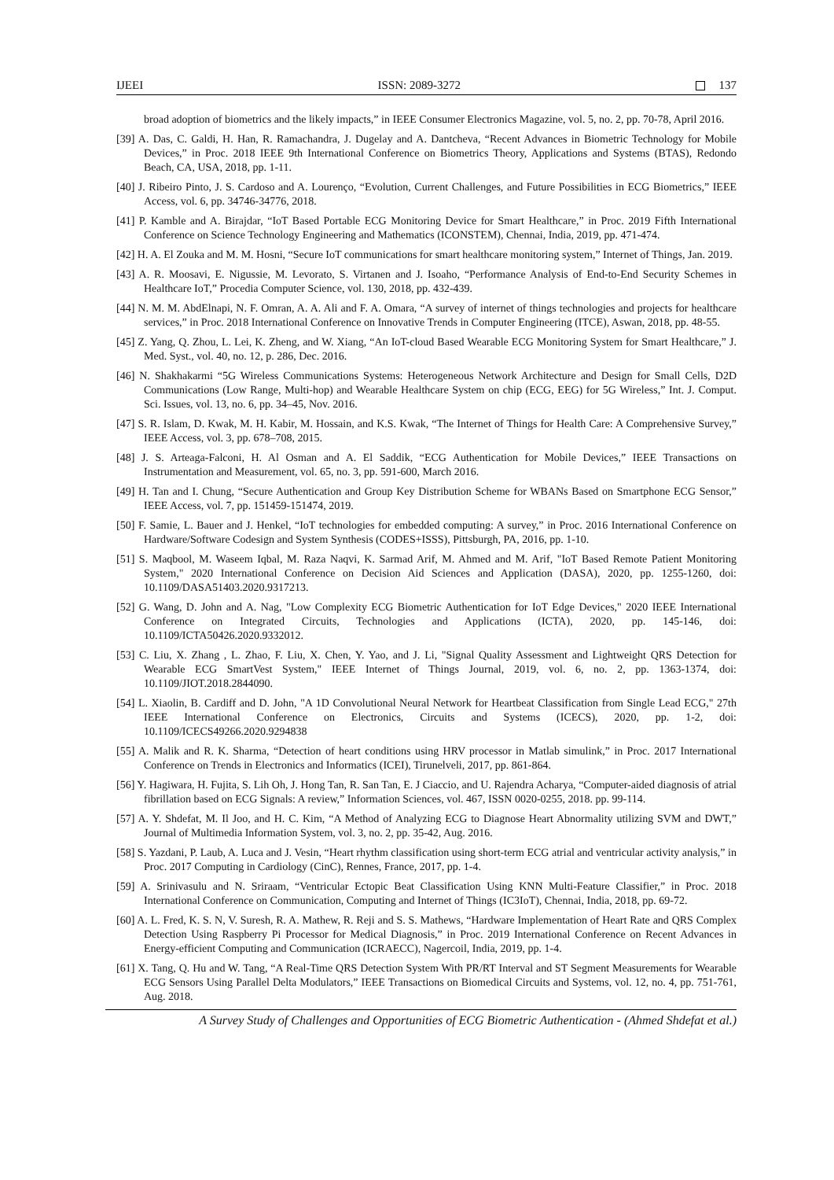IJEEI ISSN: 2089-3272 137
broad adoption of biometrics and the likely impacts,” in IEEE Consumer Electronics Magazine, vol. 5, no. 2, pp. 70-78, April 2016.
[39] A. Das, C. Galdi, H. Han, R. Ramachandra, J. Dugelay and A. Dantcheva, “Recent Advances in Biometric Technology for Mobile Devices,” in Proc. 2018 IEEE 9th International Conference on Biometrics Theory, Applications and Systems (BTAS), Redondo Beach, CA, USA, 2018, pp. 1-11.
[40] J. Ribeiro Pinto, J. S. Cardoso and A. Lourenço, “Evolution, Current Challenges, and Future Possibilities in ECG Biometrics,” IEEE Access, vol. 6, pp. 34746-34776, 2018.
[41] P. Kamble and A. Birajdar, “IoT Based Portable ECG Monitoring Device for Smart Healthcare,” in Proc. 2019 Fifth International Conference on Science Technology Engineering and Mathematics (ICONSTEM), Chennai, India, 2019, pp. 471-474.
[42] H. A. El Zouka and M. M. Hosni, “Secure IoT communications for smart healthcare monitoring system,” Internet of Things, Jan. 2019.
[43] A. R. Moosavi, E. Nigussie, M. Levorato, S. Virtanen and J. Isoaho, “Performance Analysis of End-to-End Security Schemes in Healthcare IoT,” Procedia Computer Science, vol. 130, 2018, pp. 432-439.
[44] N. M. M. AbdElnapi, N. F. Omran, A. A. Ali and F. A. Omara, “A survey of internet of things technologies and projects for healthcare services,” in Proc. 2018 International Conference on Innovative Trends in Computer Engineering (ITCE), Aswan, 2018, pp. 48-55.
[45] Z. Yang, Q. Zhou, L. Lei, K. Zheng, and W. Xiang, “An IoT-cloud Based Wearable ECG Monitoring System for Smart Healthcare,” J. Med. Syst., vol. 40, no. 12, p. 286, Dec. 2016.
[46] N. Shakhakarmi “5G Wireless Communications Systems: Heterogeneous Network Architecture and Design for Small Cells, D2D Communications (Low Range, Multi-hop) and Wearable Healthcare System on chip (ECG, EEG) for 5G Wireless,” Int. J. Comput. Sci. Issues, vol. 13, no. 6, pp. 34–45, Nov. 2016.
[47] S. R. Islam, D. Kwak, M. H. Kabir, M. Hossain, and K.S. Kwak, “The Internet of Things for Health Care: A Comprehensive Survey,” IEEE Access, vol. 3, pp. 678–708, 2015.
[48] J. S. Arteaga-Falconi, H. Al Osman and A. El Saddik, “ECG Authentication for Mobile Devices,” IEEE Transactions on Instrumentation and Measurement, vol. 65, no. 3, pp. 591-600, March 2016.
[49] H. Tan and I. Chung, “Secure Authentication and Group Key Distribution Scheme for WBANs Based on Smartphone ECG Sensor,” IEEE Access, vol. 7, pp. 151459-151474, 2019.
[50] F. Samie, L. Bauer and J. Henkel, “IoT technologies for embedded computing: A survey,” in Proc. 2016 International Conference on Hardware/Software Codesign and System Synthesis (CODES+ISSS), Pittsburgh, PA, 2016, pp. 1-10.
[51] S. Maqbool, M. Waseem Iqbal, M. Raza Naqvi, K. Sarmad Arif, M. Ahmed and M. Arif, "IoT Based Remote Patient Monitoring System," 2020 International Conference on Decision Aid Sciences and Application (DASA), 2020, pp. 1255-1260, doi: 10.1109/DASA51403.2020.9317213.
[52] G. Wang, D. John and A. Nag, "Low Complexity ECG Biometric Authentication for IoT Edge Devices," 2020 IEEE International Conference on Integrated Circuits, Technologies and Applications (ICTA), 2020, pp. 145-146, doi: 10.1109/ICTA50426.2020.9332012.
[53] C. Liu, X. Zhang , L. Zhao, F. Liu, X. Chen, Y. Yao, and J. Li, "Signal Quality Assessment and Lightweight QRS Detection for Wearable ECG SmartVest System," IEEE Internet of Things Journal, 2019, vol. 6, no. 2, pp. 1363-1374, doi: 10.1109/JIOT.2018.2844090.
[54] L. Xiaolin, B. Cardiff and D. John, "A 1D Convolutional Neural Network for Heartbeat Classification from Single Lead ECG," 27th IEEE International Conference on Electronics, Circuits and Systems (ICECS), 2020, pp. 1-2, doi: 10.1109/ICECS49266.2020.9294838
[55] A. Malik and R. K. Sharma, “Detection of heart conditions using HRV processor in Matlab simulink,” in Proc. 2017 International Conference on Trends in Electronics and Informatics (ICEI), Tirunelveli, 2017, pp. 861-864.
[56] Y. Hagiwara, H. Fujita, S. Lih Oh, J. Hong Tan, R. San Tan, E. J Ciaccio, and U. Rajendra Acharya, “Computer-aided diagnosis of atrial fibrillation based on ECG Signals: A review,” Information Sciences, vol. 467, ISSN 0020-0255, 2018. pp. 99-114.
[57] A. Y. Shdefat, M. Il Joo, and H. C. Kim, “A Method of Analyzing ECG to Diagnose Heart Abnormality utilizing SVM and DWT,” Journal of Multimedia Information System, vol. 3, no. 2, pp. 35-42, Aug. 2016.
[58] S. Yazdani, P. Laub, A. Luca and J. Vesin, “Heart rhythm classification using short-term ECG atrial and ventricular activity analysis,” in Proc. 2017 Computing in Cardiology (CinC), Rennes, France, 2017, pp. 1-4.
[59] A. Srinivasulu and N. Sriraam, “Ventricular Ectopic Beat Classification Using KNN Multi-Feature Classifier,” in Proc. 2018 International Conference on Communication, Computing and Internet of Things (IC3IoT), Chennai, India, 2018, pp. 69-72.
[60] A. L. Fred, K. S. N, V. Suresh, R. A. Mathew, R. Reji and S. S. Mathews, “Hardware Implementation of Heart Rate and QRS Complex Detection Using Raspberry Pi Processor for Medical Diagnosis,” in Proc. 2019 International Conference on Recent Advances in Energy-efficient Computing and Communication (ICRAECC), Nagercoil, India, 2019, pp. 1-4.
[61] X. Tang, Q. Hu and W. Tang, “A Real-Time QRS Detection System With PR/RT Interval and ST Segment Measurements for Wearable ECG Sensors Using Parallel Delta Modulators,” IEEE Transactions on Biomedical Circuits and Systems, vol. 12, no. 4, pp. 751-761, Aug. 2018.
A Survey Study of Challenges and Opportunities of ECG Biometric Authentication - (Ahmed Shdefat et al.)